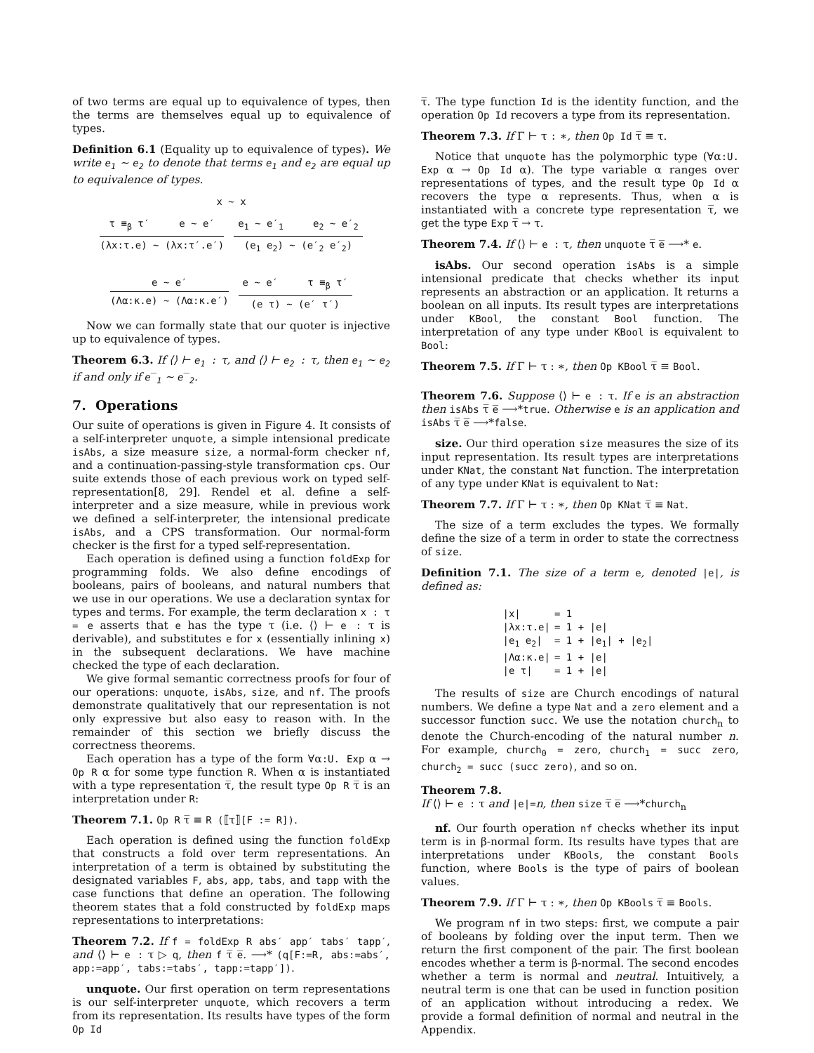of two terms are equal up to equivalence of types, then the terms are themselves equal up to equivalence of types.
Definition 6.1 (Equality up to equivalence of types). We write e<sub>1</sub> ∼ e<sub>2</sub> to denote that terms e<sub>1</sub> and e<sub>2</sub> are equal up to equivalence of types.
x ∼ x
τ ≡<sub>β</sub> τ′ e ∼ e′
(λx:τ.e) ∼ (λx:τ′.e′)
e<sub>1</sub> ∼ e′<sub>1</sub> e<sub>2</sub> ∼ e′<sub>2</sub>
(e<sub>1</sub> e<sub>2</sub>) ∼ (e′<sub>2</sub> e′<sub>2</sub>)
e ∼ e′
(Λα:κ.e) ∼ (Λα:κ.e′)
e ∼ e′ τ ≡<sub>β</sub> τ′
(e τ) ∼ (e′ τ′)
Now we can formally state that our quoter is injective up to equivalence of types.
Theorem 6.3. If ⟨⟩ ⊢ e<sub>1</sub> : τ, and ⟨⟩ ⊢ e<sub>2</sub> : τ, then e<sub>1</sub> ∼ e<sub>2</sub> if and only if e̅<sub>1</sub> ∼ e̅<sub>2</sub>.
7. Operations
Our suite of operations is given in Figure 4. It consists of a self-interpreter unquote, a simple intensional predicate isAbs, a size measure size, a normal-form checker nf, and a continuation-passing-style transformation cps. Our suite extends those of each previous work on typed self-representation[8, 29]. Rendel et al. define a self-interpreter and a size measure, while in previous work we defined a self-interpreter, the intensional predicate isAbs, and a CPS transformation. Our normal-form checker is the first for a typed self-representation.
Each operation is defined using a function foldExp for programming folds. We also define encodings of booleans, pairs of booleans, and natural numbers that we use in our operations. We use a declaration syntax for types and terms. For example, the term declaration x : τ = e asserts that e has the type τ (i.e. ⟨⟩ ⊢ e : τ is derivable), and substitutes e for x (essentially inlining x) in the subsequent declarations. We have machine checked the type of each declaration.
We give formal semantic correctness proofs for four of our operations: unquote, isAbs, size, and nf. The proofs demonstrate qualitatively that our representation is not only expressive but also easy to reason with. In the remainder of this section we briefly discuss the correctness theorems.
Each operation has a type of the form ∀α:U. Exp α → Op R α for some type function R. When α is instantiated with a type representation τ̅, the result type Op R τ̅ is an interpretation under R:
Theorem 7.1. Op R τ̅ ≡ R (⟦τ⟧[F := R]).
Each operation is defined using the function foldExp that constructs a fold over term representations. An interpretation of a term is obtained by substituting the designated variables F, abs, app, tabs, and tapp with the case functions that define an operation. The following theorem states that a fold constructed by foldExp maps representations to interpretations:
Theorem 7.2. If f = foldExp R abs′ app′ tabs′ tapp′, and ⟨⟩ ⊢ e : τ ▷ q, then f τ̅ e̅. ⟶* (q[F:=R, abs:=abs′, app:=app′, tabs:=tabs′, tapp:=tapp′]).
unquote. Our first operation on term representations is our self-interpreter unquote, which recovers a term from its representation. Its results have types of the form Op Id
τ̅. The type function Id is the identity function, and the operation Op Id recovers a type from its representation.
Theorem 7.3. If Γ ⊢ τ : ∗, then Op Id τ̅ ≡ τ.
Notice that unquote has the polymorphic type (∀α:U. Exp α → Op Id α). The type variable α ranges over representations of types, and the result type Op Id α recovers the type α represents. Thus, when α is instantiated with a concrete type representation τ̅, we get the type Exp τ̅ → τ.
Theorem 7.4. If ⟨⟩ ⊢ e : τ, then unquote τ̅ e̅ ⟶* e.
isAbs. Our second operation isAbs is a simple intensional predicate that checks whether its input represents an abstraction or an application. It returns a boolean on all inputs. Its result types are interpretations under KBool, the constant Bool function. The interpretation of any type under KBool is equivalent to Bool:
Theorem 7.5. If Γ ⊢ τ : ∗, then Op KBool τ̅ ≡ Bool.
Theorem 7.6. Suppose ⟨⟩ ⊢ e : τ. If e is an abstraction then isAbs τ̅ e̅ ⟶*true. Otherwise e is an application and isAbs τ̅ e̅ ⟶*false.
size. Our third operation size measures the size of its input representation. Its result types are interpretations under KNat, the constant Nat function. The interpretation of any type under KNat is equivalent to Nat:
Theorem 7.7. If Γ ⊢ τ : ∗, then Op KNat τ̅ ≡ Nat.
The size of a term excludes the types. We formally define the size of a term in order to state the correctness of size.
Definition 7.1. The size of a term e, denoted |e|, is defined as:
| /x/ | = 1 |
| /λx:τ.e/ | = 1 + /e/ |
| /e<sub>1</sub> e<sub>2</sub>/ | = 1 + /e<sub>1</sub>/ + /e<sub>2</sub>/ |
| /Λα:κ.e/ | = 1 + /e/ |
| /e τ/ | = 1 + /e/ |
The results of size are Church encodings of natural numbers. We define a type Nat and a zero element and a successor function succ. We use the notation church<sub>n</sub> to denote the Church-encoding of the natural number n. For example, church<sub>0</sub> = zero, church<sub>1</sub> = succ zero, church<sub>2</sub> = succ (succ zero), and so on.
Theorem 7.8.
If ⟨⟩ ⊢ e : τ and |e|=n, then size τ̅ e̅ ⟶*church<sub>n</sub>
nf. Our fourth operation nf checks whether its input term is in β-normal form. Its results have types that are interpretations under KBools, the constant Bools function, where Bools is the type of pairs of boolean values.
Theorem 7.9. If Γ ⊢ τ : ∗, then Op KBools τ̅ ≡ Bools.
We program nf in two steps: first, we compute a pair of booleans by folding over the input term. Then we return the first component of the pair. The first boolean encodes whether a term is β-normal. The second encodes whether a term is normal and neutral. Intuitively, a neutral term is one that can be used in function position of an application without introducing a redex. We provide a formal definition of normal and neutral in the Appendix.